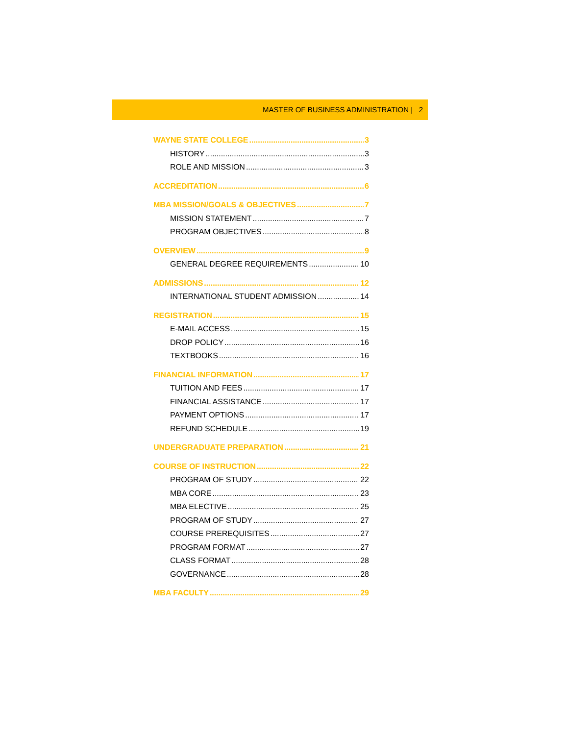MASTER OF BUSINESS ADMINISTRATION | 2
WAYNE STATE COLLEGE 3
HISTORY 3
ROLE AND MISSION 3
ACCREDITATION 6
MBA MISSION/GOALS & OBJECTIVES 7
MISSION STATEMENT 7
PROGRAM OBJECTIVES 8
OVERVIEW 9
GENERAL DEGREE REQUIREMENTS 10
ADMISSIONS 12
INTERNATIONAL STUDENT ADMISSION 14
REGISTRATION 15
E-MAIL ACCESS 15
DROP POLICY 16
TEXTBOOKS 16
FINANCIAL INFORMATION 17
TUITION AND FEES 17
FINANCIAL ASSISTANCE 17
PAYMENT OPTIONS 17
REFUND SCHEDULE 19
UNDERGRADUATE PREPARATION 21
COURSE OF INSTRUCTION 22
PROGRAM OF STUDY 22
MBA CORE 23
MBA ELECTIVE 25
PROGRAM OF STUDY 27
COURSE PREREQUISITES 27
PROGRAM FORMAT 27
CLASS FORMAT 28
GOVERNANCE 28
MBA FACULTY 29